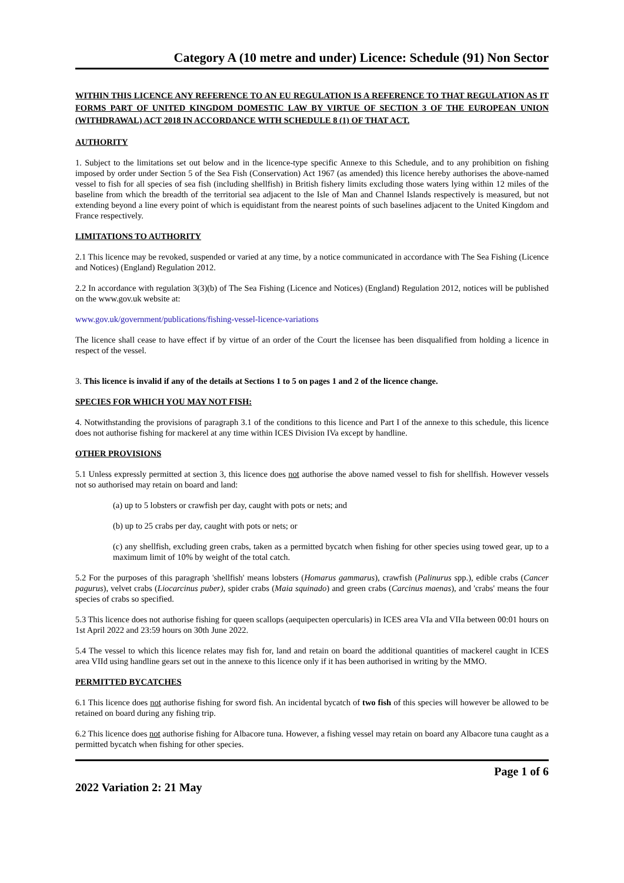Category A (10 metre and under) Licence: Schedule (91) Non Sector
WITHIN THIS LICENCE ANY REFERENCE TO AN EU REGULATION IS A REFERENCE TO THAT REGULATION AS IT FORMS PART OF UNITED KINGDOM DOMESTIC LAW BY VIRTUE OF SECTION 3 OF THE EUROPEAN UNION (WITHDRAWAL) ACT 2018 IN ACCORDANCE WITH SCHEDULE 8 (1) OF THAT ACT.
AUTHORITY
1. Subject to the limitations set out below and in the licence-type specific Annexe to this Schedule, and to any prohibition on fishing imposed by order under Section 5 of the Sea Fish (Conservation) Act 1967 (as amended) this licence hereby authorises the above-named vessel to fish for all species of sea fish (including shellfish) in British fishery limits excluding those waters lying within 12 miles of the baseline from which the breadth of the territorial sea adjacent to the Isle of Man and Channel Islands respectively is measured, but not extending beyond a line every point of which is equidistant from the nearest points of such baselines adjacent to the United Kingdom and France respectively.
LIMITATIONS TO AUTHORITY
2.1 This licence may be revoked, suspended or varied at any time, by a notice communicated in accordance with The Sea Fishing (Licence and Notices) (England) Regulation 2012.
2.2 In accordance with regulation 3(3)(b) of The Sea Fishing (Licence and Notices) (England) Regulation 2012, notices will be published on the www.gov.uk website at:
www.gov.uk/government/publications/fishing-vessel-licence-variations
The licence shall cease to have effect if by virtue of an order of the Court the licensee has been disqualified from holding a licence in respect of the vessel.
3. This licence is invalid if any of the details at Sections 1 to 5 on pages 1 and 2 of the licence change.
SPECIES FOR WHICH YOU MAY NOT FISH:
4. Notwithstanding the provisions of paragraph 3.1 of the conditions to this licence and Part I of the annexe to this schedule, this licence does not authorise fishing for mackerel at any time within ICES Division IVa except by handline.
OTHER PROVISIONS
5.1 Unless expressly permitted at section 3, this licence does not authorise the above named vessel to fish for shellfish. However vessels not so authorised may retain on board and land:
(a) up to 5 lobsters or crawfish per day, caught with pots or nets; and
(b) up to 25 crabs per day, caught with pots or nets; or
(c) any shellfish, excluding green crabs, taken as a permitted bycatch when fishing for other species using towed gear, up to a maximum limit of 10% by weight of the total catch.
5.2 For the purposes of this paragraph 'shellfish' means lobsters (Homarus gammarus), crawfish (Palinurus spp.), edible crabs (Cancer pagurus), velvet crabs (Liocarcinus puber), spider crabs (Maia squinado) and green crabs (Carcinus maenas), and 'crabs' means the four species of crabs so specified.
5.3 This licence does not authorise fishing for queen scallops (aequipecten opercularis) in ICES area VIa and VIIa between 00:01 hours on 1st April 2022 and 23:59 hours on 30th June 2022.
5.4 The vessel to which this licence relates may fish for, land and retain on board the additional quantities of mackerel caught in ICES area VIId using handline gears set out in the annexe to this licence only if it has been authorised in writing by the MMO.
PERMITTED BYCATCHES
6.1 This licence does not authorise fishing for sword fish. An incidental bycatch of two fish of this species will however be allowed to be retained on board during any fishing trip.
6.2 This licence does not authorise fishing for Albacore tuna. However, a fishing vessel may retain on board any Albacore tuna caught as a permitted bycatch when fishing for other species.
Page 1 of 6
2022 Variation 2: 21 May